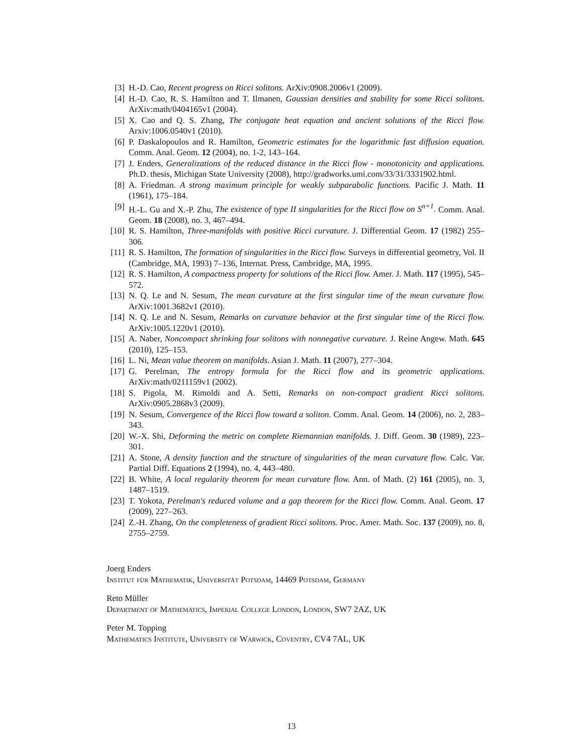[3] H.-D. Cao, Recent progress on Ricci solitons. ArXiv:0908.2006v1 (2009).
[4] H.-D. Cao, R. S. Hamilton and T. Ilmanen, Gaussian densities and stability for some Ricci solitons. ArXiv:math/0404165v1 (2004).
[5] X. Cao and Q. S. Zhang, The conjugate heat equation and ancient solutions of the Ricci flow. Arxiv:1006.0540v1 (2010).
[6] P. Daskalopoulos and R. Hamilton, Geometric estimates for the logarithmic fast diffusion equation. Comm. Anal. Geom. 12 (2004), no. 1-2, 143–164.
[7] J. Enders, Generalizations of the reduced distance in the Ricci flow - monotonicity and applications. Ph.D. thesis, Michigan State University (2008), http://gradworks.umi.com/33/31/3331902.html.
[8] A. Friedman. A strong maximum principle for weakly subparabolic functions. Pacific J. Math. 11 (1961), 175–184.
[9] H.-L. Gu and X.-P. Zhu, The existence of type II singularities for the Ricci flow on S<sup>n+1</sup>. Comm. Anal. Geom. 18 (2008), no. 3, 467–494.
[10] R. S. Hamilton, Three-manifolds with positive Ricci curvature. J. Differential Geom. 17 (1982) 255–306.
[11] R. S. Hamilton, The formation of singularities in the Ricci flow. Surveys in differential geometry, Vol. II (Cambridge, MA, 1993) 7–136, Internat. Press, Cambridge, MA, 1995.
[12] R. S. Hamilton, A compactness property for solutions of the Ricci flow. Amer. J. Math. 117 (1995), 545–572.
[13] N. Q. Le and N. Sesum, The mean curvature at the first singular time of the mean curvature flow. ArXiv:1001.3682v1 (2010).
[14] N. Q. Le and N. Sesum, Remarks on curvature behavior at the first singular time of the Ricci flow. ArXiv:1005.1220v1 (2010).
[15] A. Naber, Noncompact shrinking four solitons with nonnegative curvature. J. Reine Angew. Math. 645 (2010), 125–153.
[16] L. Ni, Mean value theorem on manifolds. Asian J. Math. 11 (2007), 277–304.
[17] G. Perelman, The entropy formula for the Ricci flow and its geometric applications. ArXiv:math/0211159v1 (2002).
[18] S. Pigola, M. Rimoldi and A. Setti, Remarks on non-compact gradient Ricci solitons. ArXiv:0905.2868v3 (2009).
[19] N. Sesum, Convergence of the Ricci flow toward a soliton. Comm. Anal. Geom. 14 (2006), no. 2, 283–343.
[20] W.-X. Shi, Deforming the metric on complete Riemannian manifolds. J. Diff. Geom. 30 (1989), 223–301.
[21] A. Stone, A density function and the structure of singularities of the mean curvature flow. Calc. Var. Partial Diff. Equations 2 (1994), no. 4, 443–480.
[22] B. White, A local regularity theorem for mean curvature flow. Ann. of Math. (2) 161 (2005), no. 3, 1487–1519.
[23] T. Yokota, Perelman's reduced volume and a gap theorem for the Ricci flow. Comm. Anal. Geom. 17 (2009), 227–263.
[24] Z.-H. Zhang, On the completeness of gradient Ricci solitons. Proc. Amer. Math. Soc. 137 (2009), no. 8, 2755–2759.
Joerg Enders
Institut für Mathematik, Universität Potsdam, 14469 Potsdam, Germany
Reto Müller
Department of Mathematics, Imperial College London, London, SW7 2AZ, UK
Peter M. Topping
Mathematics Institute, University of Warwick, Coventry, CV4 7AL, UK
13